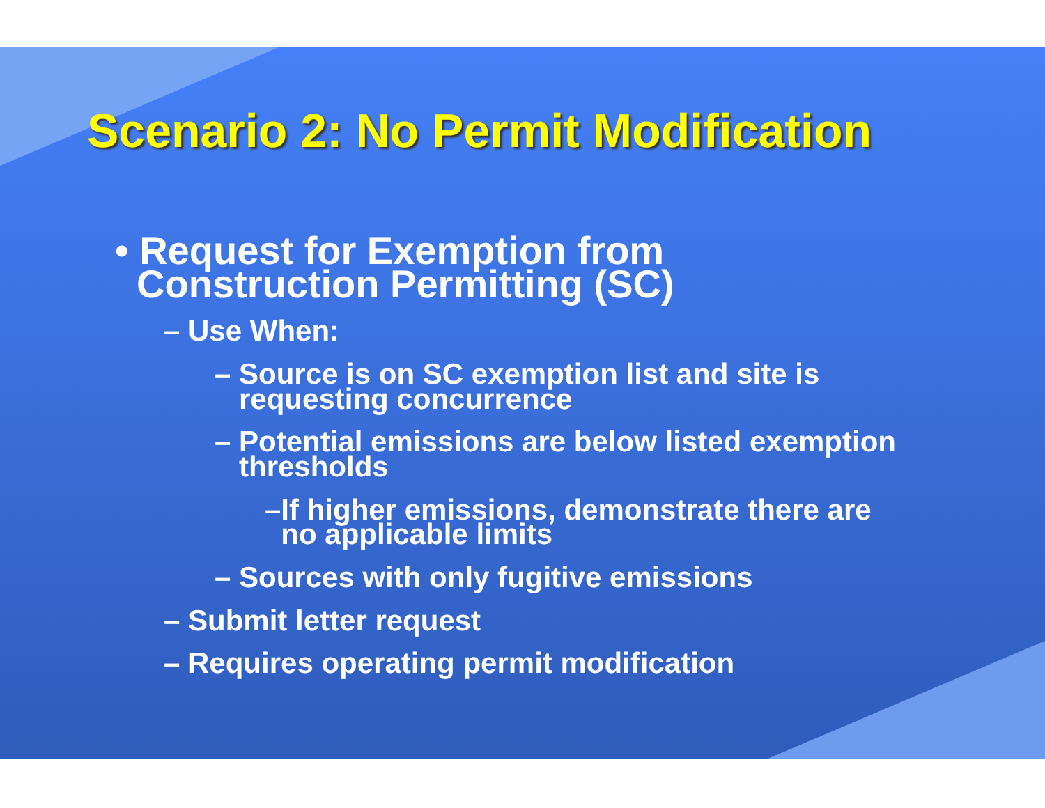Scenario 2: No Permit Modification
• Request for Exemption from
Construction Permitting (SC)
– Use When:
– Source is on SC exemption list and site is
requesting concurrence
– Potential emissions are below listed exemption
thresholds
–If higher emissions, demonstrate there are
no applicable limits
– Sources with only fugitive emissions
– Submit letter request
– Requires operating permit modification